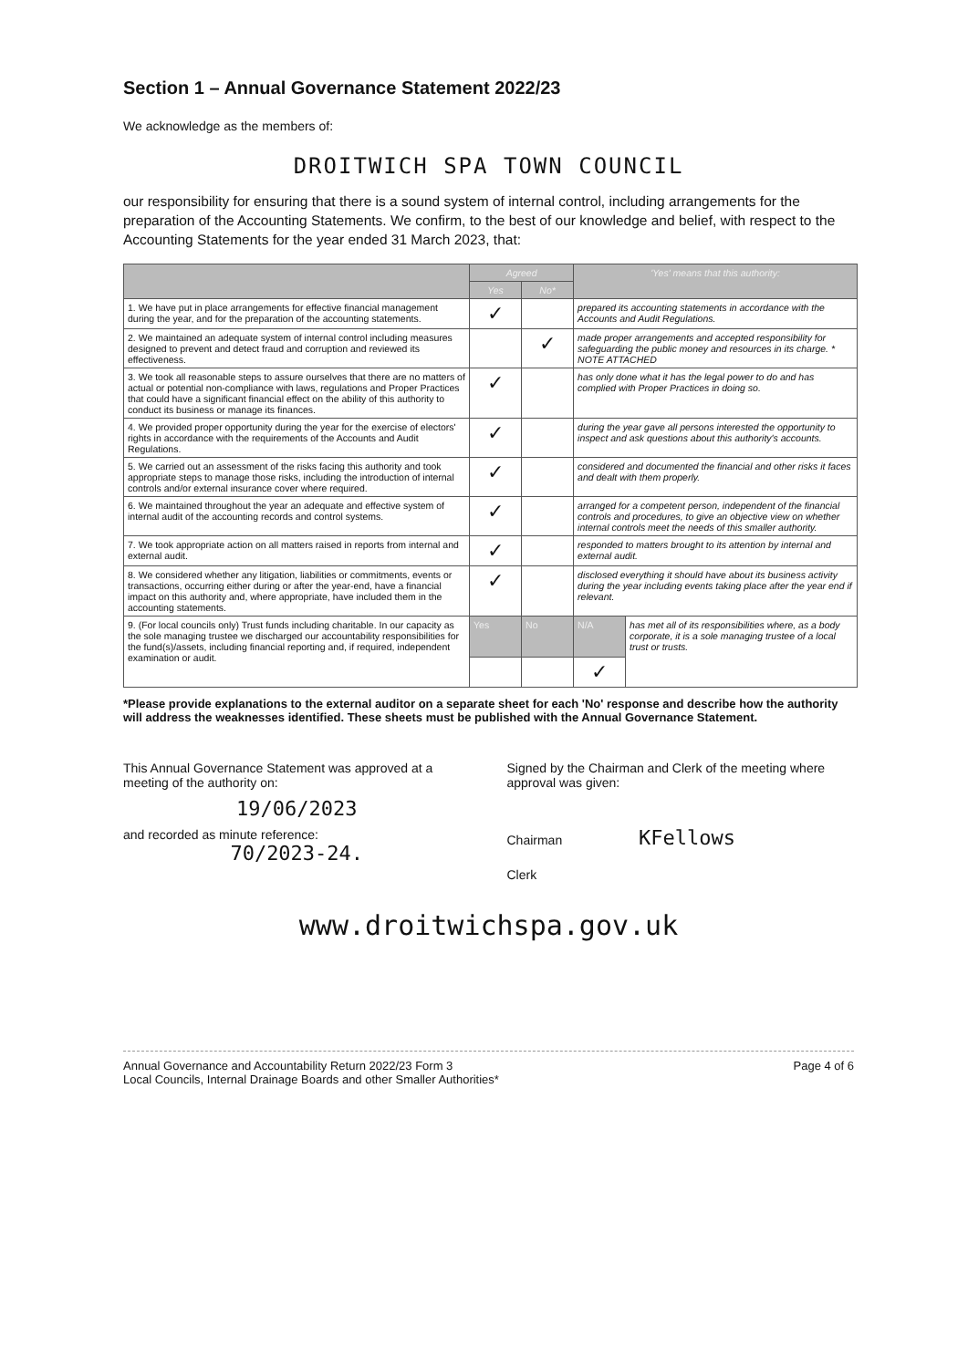Section 1 – Annual Governance Statement 2022/23
We acknowledge as the members of:
DROITWICH SPA TOWN COUNCIL
our responsibility for ensuring that there is a sound system of internal control, including arrangements for the preparation of the Accounting Statements. We confirm, to the best of our knowledge and belief, with respect to the Accounting Statements for the year ended 31 March 2023, that:
| | Agreed | | 'Yes' means that this authority: | |
| --- | --- | --- | --- | --- |
| | Yes | No* | | |
| 1. We have put in place arrangements for effective financial management during the year, and for the preparation of the accounting statements. | ✓ | | prepared its accounting statements in accordance with the Accounts and Audit Regulations. | |
| 2. We maintained an adequate system of internal control including measures designed to prevent and detect fraud and corruption and reviewed its effectiveness. | | ✓ | made proper arrangements and accepted responsibility for safeguarding the public money and resources in its charge. * NOTE ATTACHED | |
| 3. We took all reasonable steps to assure ourselves that there are no matters of actual or potential non-compliance with laws, regulations and Proper Practices that could have a significant financial effect on the ability of this authority to conduct its business or manage its finances. | ✓ | | has only done what it has the legal power to do and has complied with Proper Practices in doing so. | |
| 4. We provided proper opportunity during the year for the exercise of electors' rights in accordance with the requirements of the Accounts and Audit Regulations. | ✓ | | during the year gave all persons interested the opportunity to inspect and ask questions about this authority's accounts. | |
| 5. We carried out an assessment of the risks facing this authority and took appropriate steps to manage those risks, including the introduction of internal controls and/or external insurance cover where required. | ✓ | | considered and documented the financial and other risks it faces and dealt with them properly. | |
| 6. We maintained throughout the year an adequate and effective system of internal audit of the accounting records and control systems. | ✓ | | arranged for a competent person, independent of the financial controls and procedures, to give an objective view on whether internal controls meet the needs of this smaller authority. | |
| 7. We took appropriate action on all matters raised in reports from internal and external audit. | ✓ | | responded to matters brought to its attention by internal and external audit. | |
| 8. We considered whether any litigation, liabilities or commitments, events or transactions, occurring either during or after the year-end, have a financial impact on this authority and, where appropriate, have included them in the accounting statements. | ✓ | | disclosed everything it should have about its business activity during the year including events taking place after the year end if relevant. | |
| 9. (For local councils only) Trust funds including charitable. In our capacity as the sole managing trustee we discharged our accountability responsibilities for the fund(s)/assets, including financial reporting and, if required, independent examination or audit. | Yes | No | N/A | has met all of its responsibilities where, as a body corporate, it is a sole managing trustee of a local trust or trusts. |
| | | | ✓ | |
*Please provide explanations to the external auditor on a separate sheet for each 'No' response and describe how the authority will address the weaknesses identified. These sheets must be published with the Annual Governance Statement.
This Annual Governance Statement was approved at a meeting of the authority on:
19/06/2023
and recorded as minute reference:
70/2023-24.
Signed by the Chairman and Clerk of the meeting where approval was given:
Chairman KFellows
Clerk
www.droitwichspa.gov.uk
Annual Governance and Accountability Return 2022/23 Form 3
Local Councils, Internal Drainage Boards and other Smaller Authorities*
Page 4 of 6